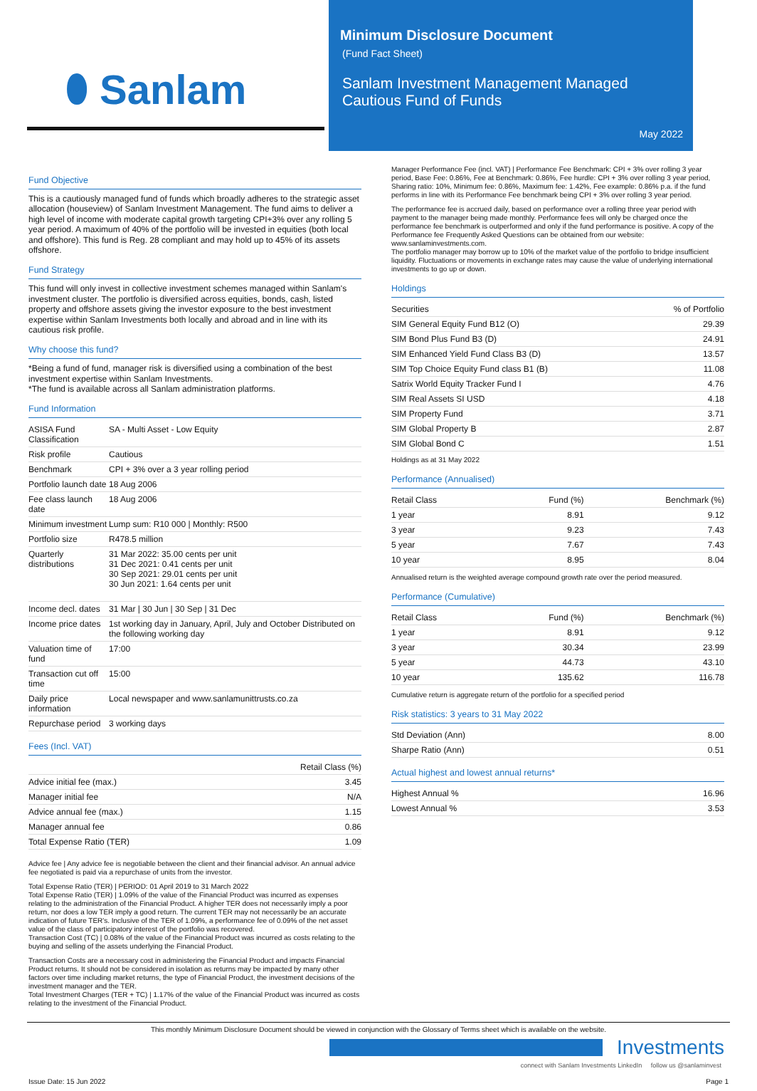⬮ Sanlam
Minimum Disclosure Document
(Fund Fact Sheet)
Sanlam Investment Management Managed Cautious Fund of Funds
May 2022
Fund Objective
This is a cautiously managed fund of funds which broadly adheres to the strategic asset allocation (houseview) of Sanlam Investment Management. The fund aims to deliver a high level of income with moderate capital growth targeting CPI+3% over any rolling 5 year period. A maximum of 40% of the portfolio will be invested in equities (both local and offshore). This fund is Reg. 28 compliant and may hold up to 45% of its assets offshore.
Fund Strategy
This fund will only invest in collective investment schemes managed within Sanlam's investment cluster. The portfolio is diversified across equities, bonds, cash, listed property and offshore assets giving the investor exposure to the best investment expertise within Sanlam Investments both locally and abroad and in line with its cautious risk profile.
Why choose this fund?
*Being a fund of fund, manager risk is diversified using a combination of the best investment expertise within Sanlam Investments.
*The fund is available across all Sanlam administration platforms.
Fund Information
| ASISA Fund Classification | SA - Multi Asset - Low Equity |
| Risk profile | Cautious |
| Benchmark | CPI + 3% over a 3 year rolling period |
| Portfolio launch date | 18 Aug 2006 |
| Fee class launch date | 18 Aug 2006 |
| Minimum investment | Lump sum: R10 000 / Monthly: R500 |
| Portfolio size | R478.5 million |
| Quarterly distributions | 31 Mar 2022: 35.00 cents per unit 31 Dec 2021: 0.41 cents per unit 30 Sep 2021: 29.01 cents per unit 30 Jun 2021: 1.64 cents per unit |
| Income decl. dates | 31 Mar / 30 Jun / 30 Sep / 31 Dec |
| Income price dates | 1st working day in January, April, July and October Distributed on the following working day |
| Valuation time of fund | 17:00 |
| Transaction cut off time | 15:00 |
| Daily price information | Local newspaper and www.sanlamunittrusts.co.za |
| Repurchase period | 3 working days |
Fees (Incl. VAT)
| | Retail Class (%) |
| --- | --- |
| Advice initial fee (max.) | 3.45 |
| Manager initial fee | N/A |
| Advice annual fee (max.) | 1.15 |
| Manager annual fee | 0.86 |
| Total Expense Ratio (TER) | 1.09 |
Advice fee | Any advice fee is negotiable between the client and their financial advisor. An annual advice fee negotiated is paid via a repurchase of units from the investor.
Total Expense Ratio (TER) | PERIOD: 01 April 2019 to 31 March 2022
Total Expense Ratio (TER) | 1.09% of the value of the Financial Product was incurred as expenses relating to the administration of the Financial Product. A higher TER does not necessarily imply a poor return, nor does a low TER imply a good return. The current TER may not necessarily be an accurate indication of future TER's. Inclusive of the TER of 1.09%, a performance fee of 0.09% of the net asset value of the class of participatory interest of the portfolio was recovered.
Transaction Cost (TC) | 0.08% of the value of the Financial Product was incurred as costs relating to the buying and selling of the assets underlying the Financial Product.
Transaction Costs are a necessary cost in administering the Financial Product and impacts Financial Product returns. It should not be considered in isolation as returns may be impacted by many other factors over time including market returns, the type of Financial Product, the investment decisions of the investment manager and the TER.
Total Investment Charges (TER + TC) | 1.17% of the value of the Financial Product was incurred as costs relating to the investment of the Financial Product.
Manager Performance Fee (incl. VAT) | Performance Fee Benchmark: CPI + 3% over rolling 3 year period, Base Fee: 0.86%, Fee at Benchmark: 0.86%, Fee hurdle: CPI + 3% over rolling 3 year period, Sharing ratio: 10%, Minimum fee: 0.86%, Maximum fee: 1.42%, Fee example: 0.86% p.a. if the fund performs in line with its Performance Fee benchmark being CPI + 3% over rolling 3 year period.
The performance fee is accrued daily, based on performance over a rolling three year period with payment to the manager being made monthly. Performance fees will only be charged once the performance fee benchmark is outperformed and only if the fund performance is positive. A copy of the Performance fee Frequently Asked Questions can be obtained from our website: www.sanlaminvestments.com.
The portfolio manager may borrow up to 10% of the market value of the portfolio to bridge insufficient liquidity. Fluctuations or movements in exchange rates may cause the value of underlying international investments to go up or down.
Holdings
| Securities | % of Portfolio |
| --- | --- |
| SIM General Equity Fund B12 (O) | 29.39 |
| SIM Bond Plus Fund B3 (D) | 24.91 |
| SIM Enhanced Yield Fund Class B3 (D) | 13.57 |
| SIM Top Choice Equity Fund class B1 (B) | 11.08 |
| Satrix World Equity Tracker Fund I | 4.76 |
| SIM Real Assets SI USD | 4.18 |
| SIM Property Fund | 3.71 |
| SIM Global Property B | 2.87 |
| SIM Global Bond C | 1.51 |
Holdings as at 31 May 2022
Performance (Annualised)
| Retail Class | Fund (%) | Benchmark (%) |
| --- | --- | --- |
| 1 year | 8.91 | 9.12 |
| 3 year | 9.23 | 7.43 |
| 5 year | 7.67 | 7.43 |
| 10 year | 8.95 | 8.04 |
Annualised return is the weighted average compound growth rate over the period measured.
Performance (Cumulative)
| Retail Class | Fund (%) | Benchmark (%) |
| --- | --- | --- |
| 1 year | 8.91 | 9.12 |
| 3 year | 30.34 | 23.99 |
| 5 year | 44.73 | 43.10 |
| 10 year | 135.62 | 116.78 |
Cumulative return is aggregate return of the portfolio for a specified period
Risk statistics: 3 years to 31 May 2022
| Std Deviation (Ann) | 8.00 |
| Sharpe Ratio (Ann) | 0.51 |
Actual highest and lowest annual returns*
| Highest Annual % | 16.96 |
| Lowest Annual % | 3.53 |
This monthly Minimum Disclosure Document should be viewed in conjunction with the Glossary of Terms sheet which is available on the website.
Investments
connect with Sanlam Investments LinkedIn follow us @sanlaminvest
Issue Date: 15 Jun 2022 Page 1